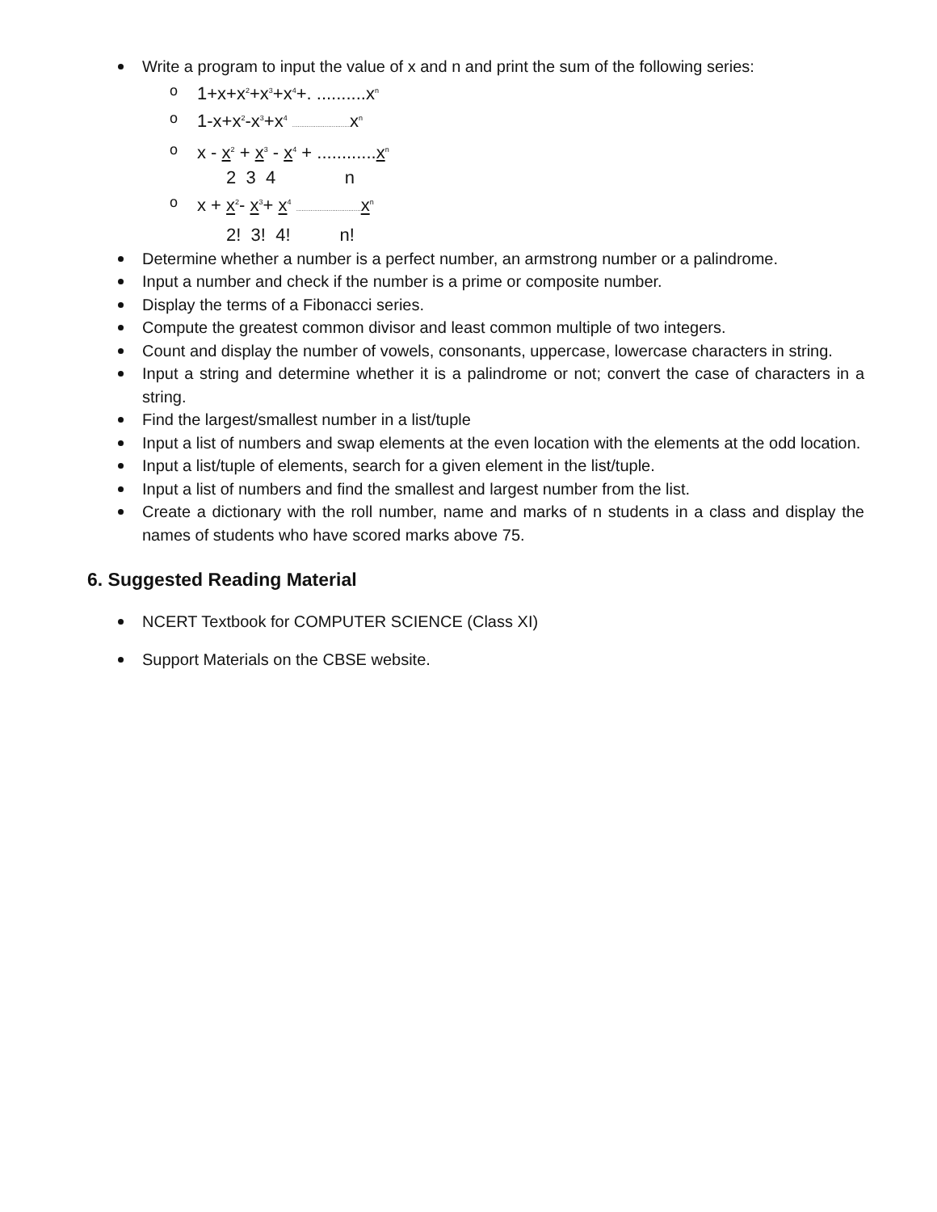Write a program to input the value of x and n and print the sum of the following series:
o 1+x+x<sup>2</sup>+x<sup>3</sup>+x<sup>4</sup>+. ..........x<sup>n</sup>
o 1-x+x<sup>2</sup>-x<sup>3</sup>+x<sup>4</sup> ................................ x<sup>n</sup>
o x - x<sup>2</sup> + x<sup>3</sup> - x<sup>4</sup> + ............x<sup>n</sup>
2 3 4 n
o x + x<sup>2</sup>- x<sup>3</sup>+ x<sup>4</sup> .................................... x<sup>n</sup>
2! 3! 4! n!
Determine whether a number is a perfect number, an armstrong number or a palindrome.
Input a number and check if the number is a prime or composite number.
Display the terms of a Fibonacci series.
Compute the greatest common divisor and least common multiple of two integers.
Count and display the number of vowels, consonants, uppercase, lowercase characters in string.
Input a string and determine whether it is a palindrome or not; convert the case of characters in a string.
Find the largest/smallest number in a list/tuple
Input a list of numbers and swap elements at the even location with the elements at the odd location.
Input a list/tuple of elements, search for a given element in the list/tuple.
Input a list of numbers and find the smallest and largest number from the list.
Create a dictionary with the roll number, name and marks of n students in a class and display the names of students who have scored marks above 75.
6. Suggested Reading Material
NCERT Textbook for COMPUTER SCIENCE (Class XI)
Support Materials on the CBSE website.